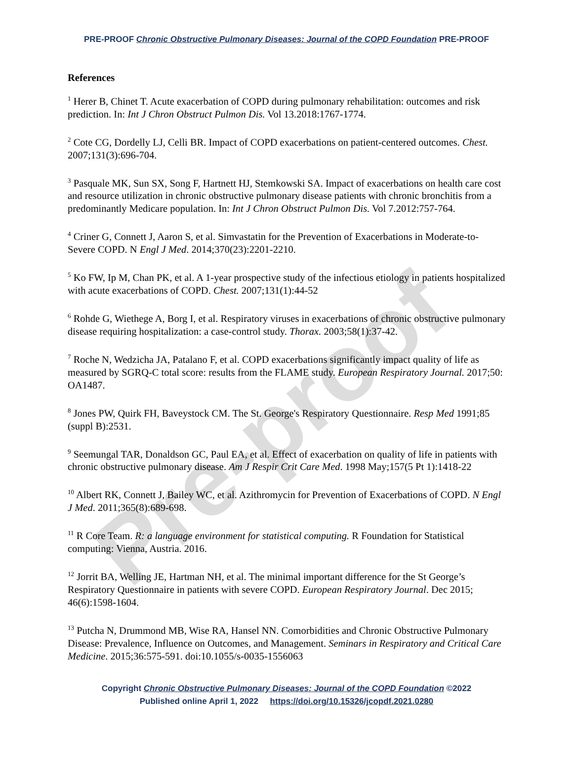Pre-proof
PRE-PROOF Chronic Obstructive Pulmonary Diseases: Journal of the COPD Foundation PRE-PROOF
References
<sup>1</sup> Herer B, Chinet T. Acute exacerbation of COPD during pulmonary rehabilitation: outcomes and risk prediction. In: Int J Chron Obstruct Pulmon Dis. Vol 13.2018:1767-1774.
<sup>2</sup> Cote CG, Dordelly LJ, Celli BR. Impact of COPD exacerbations on patient-centered outcomes. Chest. 2007;131(3):696-704.
<sup>3</sup> Pasquale MK, Sun SX, Song F, Hartnett HJ, Stemkowski SA. Impact of exacerbations on health care cost and resource utilization in chronic obstructive pulmonary disease patients with chronic bronchitis from a predominantly Medicare population. In: Int J Chron Obstruct Pulmon Dis. Vol 7.2012:757-764.
<sup>4</sup> Criner G, Connett J, Aaron S, et al. Simvastatin for the Prevention of Exacerbations in Moderate-to-Severe COPD. N Engl J Med. 2014;370(23):2201-2210.
<sup>5</sup> Ko FW, Ip M, Chan PK, et al. A 1-year prospective study of the infectious etiology in patients hospitalized with acute exacerbations of COPD. Chest. 2007;131(1):44-52
<sup>6</sup> Rohde G, Wiethege A, Borg I, et al. Respiratory viruses in exacerbations of chronic obstructive pulmonary disease requiring hospitalization: a case-control study. Thorax. 2003;58(1):37-42.
<sup>7</sup> Roche N, Wedzicha JA, Patalano F, et al. COPD exacerbations significantly impact quality of life as measured by SGRQ-C total score: results from the FLAME study. European Respiratory Journal. 2017;50: OA1487.
<sup>8</sup> Jones PW, Quirk FH, Baveystock CM. The St. George's Respiratory Questionnaire. Resp Med 1991;85 (suppl B):2531.
<sup>9</sup> Seemungal TAR, Donaldson GC, Paul EA, et al. Effect of exacerbation on quality of life in patients with chronic obstructive pulmonary disease. Am J Respir Crit Care Med. 1998 May;157(5 Pt 1):1418-22
<sup>10</sup> Albert RK, Connett J, Bailey WC, et al. Azithromycin for Prevention of Exacerbations of COPD. N Engl J Med. 2011;365(8):689-698.
<sup>11</sup> R Core Team. R: a language environment for statistical computing. R Foundation for Statistical computing: Vienna, Austria. 2016.
<sup>12</sup> Jorrit BA, Welling JE, Hartman NH, et al. The minimal important difference for the St George’s Respiratory Questionnaire in patients with severe COPD. European Respiratory Journal. Dec 2015; 46(6):1598-1604.
<sup>13</sup> Putcha N, Drummond MB, Wise RA, Hansel NN. Comorbidities and Chronic Obstructive Pulmonary Disease: Prevalence, Influence on Outcomes, and Management. Seminars in Respiratory and Critical Care Medicine. 2015;36:575-591. doi:10.1055/s-0035-1556063
Copyright Chronic Obstructive Pulmonary Diseases: Journal of the COPD Foundation ©2022
Published online April 1, 2022 https://doi.org/10.15326/jcopdf.2021.0280